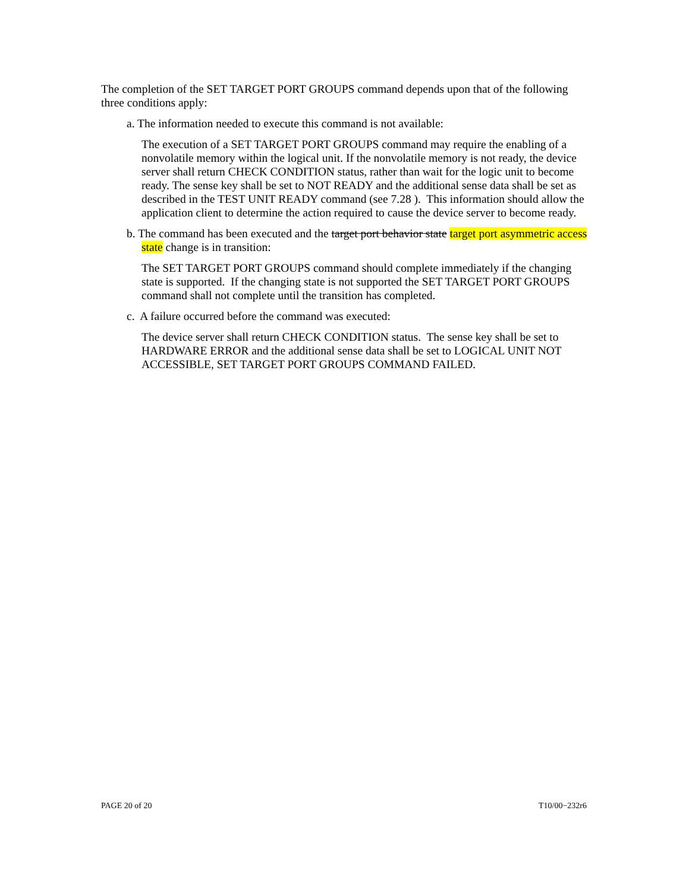The completion of the SET TARGET PORT GROUPS command depends upon that of the following three conditions apply:
a. The information needed to execute this command is not available:
The execution of a SET TARGET PORT GROUPS command may require the enabling of a nonvolatile memory within the logical unit. If the nonvolatile memory is not ready, the device server shall return CHECK CONDITION status, rather than wait for the logic unit to become ready. The sense key shall be set to NOT READY and the additional sense data shall be set as described in the TEST UNIT READY command (see 7.28 ). This information should allow the application client to determine the action required to cause the device server to become ready.
b. The command has been executed and the target port behavior state target port asymmetric access state change is in transition:
The SET TARGET PORT GROUPS command should complete immediately if the changing state is supported. If the changing state is not supported the SET TARGET PORT GROUPS command shall not complete until the transition has completed.
c. A failure occurred before the command was executed:
The device server shall return CHECK CONDITION status. The sense key shall be set to HARDWARE ERROR and the additional sense data shall be set to LOGICAL UNIT NOT ACCESSIBLE, SET TARGET PORT GROUPS COMMAND FAILED.
PAGE 20 of 20 T10/00−232r6